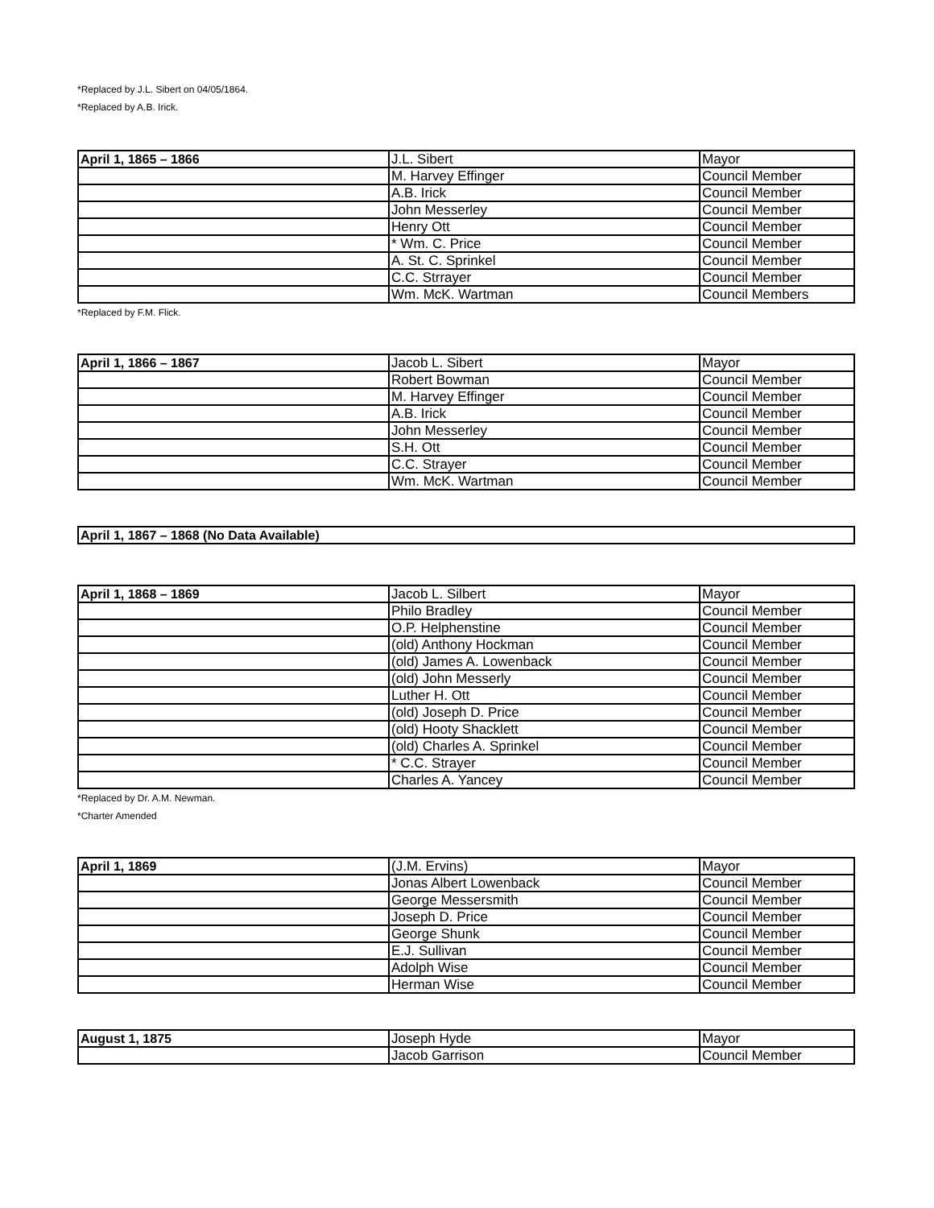*Replaced by J.L. Sibert on 04/05/1864.
*Replaced by A.B. Irick.
| April 1, 1865 – 1866 | J.L. Sibert | Mayor |
| | M. Harvey Effinger | Council Member |
| | A.B. Irick | Council Member |
| | John Messerley | Council Member |
| | Henry Ott | Council Member |
| | * Wm. C. Price | Council Member |
| | A. St. C. Sprinkel | Council Member |
| | C.C. Strrayer | Council Member |
| | Wm. McK. Wartman | Council Members |
*Replaced by F.M. Flick.
| April 1, 1866 – 1867 | Jacob L. Sibert | Mayor |
| | Robert Bowman | Council Member |
| | M. Harvey Effinger | Council Member |
| | A.B. Irick | Council Member |
| | John Messerley | Council Member |
| | S.H. Ott | Council Member |
| | C.C. Strayer | Council Member |
| | Wm. McK. Wartman | Council Member |
| April 1, 1867 – 1868 (No Data Available) |
| April 1, 1868 – 1869 | Jacob L. Silbert | Mayor |
| | Philo Bradley | Council Member |
| | O.P. Helphenstine | Council Member |
| | (old) Anthony Hockman | Council Member |
| | (old) James A. Lowenback | Council Member |
| | (old) John Messerly | Council Member |
| | Luther H. Ott | Council Member |
| | (old) Joseph D. Price | Council Member |
| | (old) Hooty Shacklett | Council Member |
| | (old) Charles A. Sprinkel | Council Member |
| | * C.C. Strayer | Council Member |
| | Charles A. Yancey | Council Member |
*Replaced by Dr. A.M. Newman.
*Charter Amended
| April 1, 1869 | (J.M. Ervins) | Mayor |
| | Jonas Albert Lowenback | Council Member |
| | George Messersmith | Council Member |
| | Joseph D. Price | Council Member |
| | George Shunk | Council Member |
| | E.J. Sullivan | Council Member |
| | Adolph Wise | Council Member |
| | Herman Wise | Council Member |
| August 1, 1875 | Joseph Hyde | Mayor |
| | Jacob Garrison | Council Member |